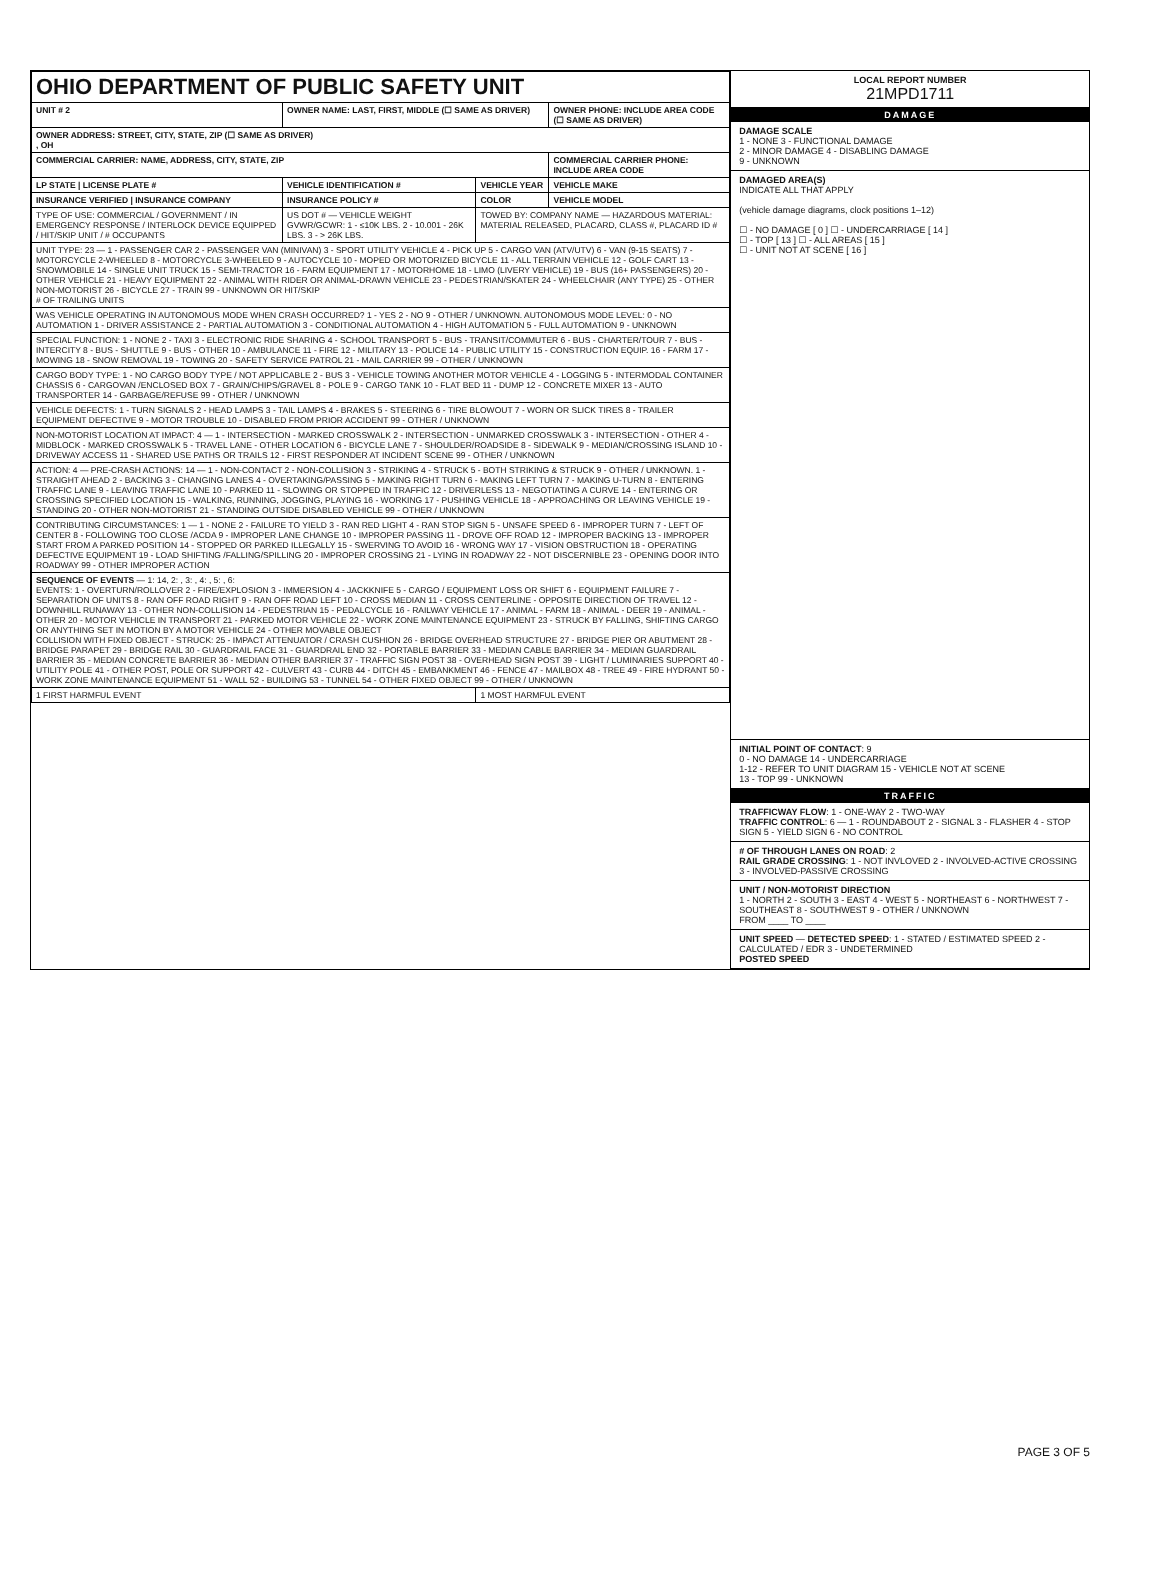| OHIO DEPARTMENT OF PUBLIC SAFETY UNIT | | | |
| UNIT # 2 | OWNER NAME: LAST, FIRST, MIDDLE (☐ SAME AS DRIVER) | | OWNER PHONE: INCLUDE AREA CODE (☐ SAME AS DRIVER) |
| OWNER ADDRESS: STREET, CITY, STATE, ZIP (☐ SAME AS DRIVER) , OH | | | |
| COMMERCIAL CARRIER: NAME, ADDRESS, CITY, STATE, ZIP | | | COMMERCIAL CARRIER PHONE: INCLUDE AREA CODE |
| LP STATE / LICENSE PLATE # | VEHICLE IDENTIFICATION # | VEHICLE YEAR | VEHICLE MAKE |
| INSURANCE VERIFIED / INSURANCE COMPANY | INSURANCE POLICY # | COLOR | VEHICLE MODEL |
| TYPE OF USE: COMMERCIAL / GOVERNMENT / IN EMERGENCY RESPONSE / INTERLOCK DEVICE EQUIPPED / HIT/SKIP UNIT / # OCCUPANTS | US DOT # — VEHICLE WEIGHT GVWR/GCWR: 1 - ≤10K LBS. 2 - 10.001 - 26K LBS. 3 - > 26K LBS. | TOWED BY: COMPANY NAME — HAZARDOUS MATERIAL: MATERIAL RELEASED, PLACARD, CLASS #, PLACARD ID # | |
| UNIT TYPE: 23 — 1 - PASSENGER CAR 2 - PASSENGER VAN (MINIVAN) 3 - SPORT UTILITY VEHICLE 4 - PICK UP 5 - CARGO VAN (ATV/UTV) 6 - VAN (9-15 SEATS) 7 - MOTORCYCLE 2-WHEELED 8 - MOTORCYCLE 3-WHEELED 9 - AUTOCYCLE 10 - MOPED OR MOTORIZED BICYCLE 11 - ALL TERRAIN VEHICLE 12 - GOLF CART 13 - SNOWMOBILE 14 - SINGLE UNIT TRUCK 15 - SEMI-TRACTOR 16 - FARM EQUIPMENT 17 - MOTORHOME 18 - LIMO (LIVERY VEHICLE) 19 - BUS (16+ PASSENGERS) 20 - OTHER VEHICLE 21 - HEAVY EQUIPMENT 22 - ANIMAL WITH RIDER OR ANIMAL-DRAWN VEHICLE 23 - PEDESTRIAN/SKATER 24 - WHEELCHAIR (ANY TYPE) 25 - OTHER NON-MOTORIST 26 - BICYCLE 27 - TRAIN 99 - UNKNOWN OR HIT/SKIP # OF TRAILING UNITS | | | |
| WAS VEHICLE OPERATING IN AUTONOMOUS MODE WHEN CRASH OCCURRED? 1 - YES 2 - NO 9 - OTHER / UNKNOWN. AUTONOMOUS MODE LEVEL: 0 - NO AUTOMATION 1 - DRIVER ASSISTANCE 2 - PARTIAL AUTOMATION 3 - CONDITIONAL AUTOMATION 4 - HIGH AUTOMATION 5 - FULL AUTOMATION 9 - UNKNOWN | | | |
| SPECIAL FUNCTION: 1 - NONE 2 - TAXI 3 - ELECTRONIC RIDE SHARING 4 - SCHOOL TRANSPORT 5 - BUS - TRANSIT/COMMUTER 6 - BUS - CHARTER/TOUR 7 - BUS - INTERCITY 8 - BUS - SHUTTLE 9 - BUS - OTHER 10 - AMBULANCE 11 - FIRE 12 - MILITARY 13 - POLICE 14 - PUBLIC UTILITY 15 - CONSTRUCTION EQUIP. 16 - FARM 17 - MOWING 18 - SNOW REMOVAL 19 - TOWING 20 - SAFETY SERVICE PATROL 21 - MAIL CARRIER 99 - OTHER / UNKNOWN | | | |
| CARGO BODY TYPE: 1 - NO CARGO BODY TYPE / NOT APPLICABLE 2 - BUS 3 - VEHICLE TOWING ANOTHER MOTOR VEHICLE 4 - LOGGING 5 - INTERMODAL CONTAINER CHASSIS 6 - CARGOVAN /ENCLOSED BOX 7 - GRAIN/CHIPS/GRAVEL 8 - POLE 9 - CARGO TANK 10 - FLAT BED 11 - DUMP 12 - CONCRETE MIXER 13 - AUTO TRANSPORTER 14 - GARBAGE/REFUSE 99 - OTHER / UNKNOWN | | | |
| VEHICLE DEFECTS: 1 - TURN SIGNALS 2 - HEAD LAMPS 3 - TAIL LAMPS 4 - BRAKES 5 - STEERING 6 - TIRE BLOWOUT 7 - WORN OR SLICK TIRES 8 - TRAILER EQUIPMENT DEFECTIVE 9 - MOTOR TROUBLE 10 - DISABLED FROM PRIOR ACCIDENT 99 - OTHER / UNKNOWN | | | |
| NON-MOTORIST LOCATION AT IMPACT: 4 — 1 - INTERSECTION - MARKED CROSSWALK 2 - INTERSECTION - UNMARKED CROSSWALK 3 - INTERSECTION - OTHER 4 - MIDBLOCK - MARKED CROSSWALK 5 - TRAVEL LANE - OTHER LOCATION 6 - BICYCLE LANE 7 - SHOULDER/ROADSIDE 8 - SIDEWALK 9 - MEDIAN/CROSSING ISLAND 10 - DRIVEWAY ACCESS 11 - SHARED USE PATHS OR TRAILS 12 - FIRST RESPONDER AT INCIDENT SCENE 99 - OTHER / UNKNOWN | | | |
| ACTION: 4 — PRE-CRASH ACTIONS: 14 — 1 - NON-CONTACT 2 - NON-COLLISION 3 - STRIKING 4 - STRUCK 5 - BOTH STRIKING & STRUCK 9 - OTHER / UNKNOWN. 1 - STRAIGHT AHEAD 2 - BACKING 3 - CHANGING LANES 4 - OVERTAKING/PASSING 5 - MAKING RIGHT TURN 6 - MAKING LEFT TURN 7 - MAKING U-TURN 8 - ENTERING TRAFFIC LANE 9 - LEAVING TRAFFIC LANE 10 - PARKED 11 - SLOWING OR STOPPED IN TRAFFIC 12 - DRIVERLESS 13 - NEGOTIATING A CURVE 14 - ENTERING OR CROSSING SPECIFIED LOCATION 15 - WALKING, RUNNING, JOGGING, PLAYING 16 - WORKING 17 - PUSHING VEHICLE 18 - APPROACHING OR LEAVING VEHICLE 19 - STANDING 20 - OTHER NON-MOTORIST 21 - STANDING OUTSIDE DISABLED VEHICLE 99 - OTHER / UNKNOWN | | | |
| CONTRIBUTING CIRCUMSTANCES: 1 — 1 - NONE 2 - FAILURE TO YIELD 3 - RAN RED LIGHT 4 - RAN STOP SIGN 5 - UNSAFE SPEED 6 - IMPROPER TURN 7 - LEFT OF CENTER 8 - FOLLOWING TOO CLOSE /ACDA 9 - IMPROPER LANE CHANGE 10 - IMPROPER PASSING 11 - DROVE OFF ROAD 12 - IMPROPER BACKING 13 - IMPROPER START FROM A PARKED POSITION 14 - STOPPED OR PARKED ILLEGALLY 15 - SWERVING TO AVOID 16 - WRONG WAY 17 - VISION OBSTRUCTION 18 - OPERATING DEFECTIVE EQUIPMENT 19 - LOAD SHIFTING /FALLING/SPILLING 20 - IMPROPER CROSSING 21 - LYING IN ROADWAY 22 - NOT DISCERNIBLE 23 - OPENING DOOR INTO ROADWAY 99 - OTHER IMPROPER ACTION | | | |
| SEQUENCE OF EVENTS — 1: 14, 2: , 3: , 4: , 5: , 6: EVENTS: 1 - OVERTURN/ROLLOVER 2 - FIRE/EXPLOSION 3 - IMMERSION 4 - JACKKNIFE 5 - CARGO / EQUIPMENT LOSS OR SHIFT 6 - EQUIPMENT FAILURE 7 - SEPARATION OF UNITS 8 - RAN OFF ROAD RIGHT 9 - RAN OFF ROAD LEFT 10 - CROSS MEDIAN 11 - CROSS CENTERLINE - OPPOSITE DIRECTION OF TRAVEL 12 - DOWNHILL RUNAWAY 13 - OTHER NON-COLLISION 14 - PEDESTRIAN 15 - PEDALCYCLE 16 - RAILWAY VEHICLE 17 - ANIMAL - FARM 18 - ANIMAL - DEER 19 - ANIMAL -OTHER 20 - MOTOR VEHICLE IN TRANSPORT 21 - PARKED MOTOR VEHICLE 22 - WORK ZONE MAINTENANCE EQUIPMENT 23 - STRUCK BY FALLING, SHIFTING CARGO OR ANYTHING SET IN MOTION BY A MOTOR VEHICLE 24 - OTHER MOVABLE OBJECT COLLISION WITH FIXED OBJECT - STRUCK: 25 - IMPACT ATTENUATOR / CRASH CUSHION 26 - BRIDGE OVERHEAD STRUCTURE 27 - BRIDGE PIER OR ABUTMENT 28 - BRIDGE PARAPET 29 - BRIDGE RAIL 30 - GUARDRAIL FACE 31 - GUARDRAIL END 32 - PORTABLE BARRIER 33 - MEDIAN CABLE BARRIER 34 - MEDIAN GUARDRAIL BARRIER 35 - MEDIAN CONCRETE BARRIER 36 - MEDIAN OTHER BARRIER 37 - TRAFFIC SIGN POST 38 - OVERHEAD SIGN POST 39 - LIGHT / LUMINARIES SUPPORT 40 - UTILITY POLE 41 - OTHER POST, POLE OR SUPPORT 42 - CULVERT 43 - CURB 44 - DITCH 45 - EMBANKMENT 46 - FENCE 47 - MAILBOX 48 - TREE 49 - FIRE HYDRANT 50 - WORK ZONE MAINTENANCE EQUIPMENT 51 - WALL 52 - BUILDING 53 - TUNNEL 54 - OTHER FIXED OBJECT 99 - OTHER / UNKNOWN | | | |
| 1 FIRST HARMFUL EVENT | | 1 MOST HARMFUL EVENT | |
LOCAL REPORT NUMBER
21MPD1711
DAMAGE
DAMAGE SCALE
1 - NONE 3 - FUNCTIONAL DAMAGE
2 - MINOR DAMAGE 4 - DISABLING DAMAGE
9 - UNKNOWN
DAMAGED AREA(S)
INDICATE ALL THAT APPLY
(vehicle damage diagrams, clock positions 1–12)
☐ - NO DAMAGE [ 0 ] ☐ - UNDERCARRIAGE [ 14 ]
☐ - TOP [ 13 ] ☐ - ALL AREAS [ 15 ]
☐ - UNIT NOT AT SCENE [ 16 ]
INITIAL POINT OF CONTACT: 9
0 - NO DAMAGE 14 - UNDERCARRIAGE
1-12 - REFER TO UNIT DIAGRAM 15 - VEHICLE NOT AT SCENE
13 - TOP 99 - UNKNOWN
TRAFFIC
TRAFFICWAY FLOW: 1 - ONE-WAY 2 - TWO-WAY
TRAFFIC CONTROL: 6 — 1 - ROUNDABOUT 2 - SIGNAL 3 - FLASHER 4 - STOP SIGN 5 - YIELD SIGN 6 - NO CONTROL
# OF THROUGH LANES ON ROAD: 2
RAIL GRADE CROSSING: 1 - NOT INVLOVED 2 - INVOLVED-ACTIVE CROSSING 3 - INVOLVED-PASSIVE CROSSING
UNIT / NON-MOTORIST DIRECTION
1 - NORTH 2 - SOUTH 3 - EAST 4 - WEST 5 - NORTHEAST 6 - NORTHWEST 7 - SOUTHEAST 8 - SOUTHWEST 9 - OTHER / UNKNOWN
FROM ____ TO ____
UNIT SPEED — DETECTED SPEED: 1 - STATED / ESTIMATED SPEED 2 - CALCULATED / EDR 3 - UNDETERMINED
POSTED SPEED
PAGE 3 OF 5